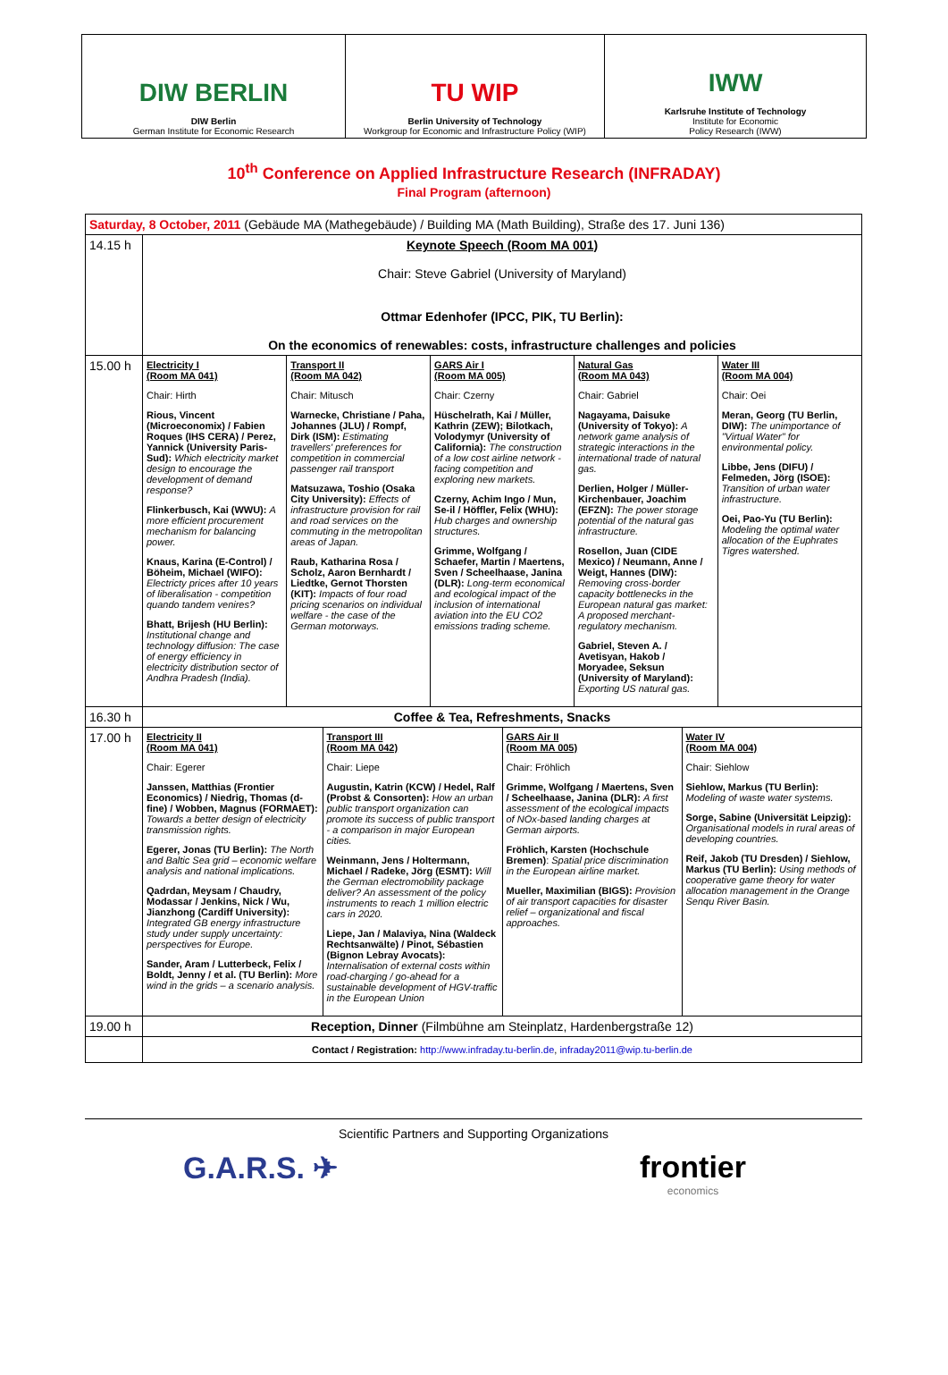| DIW BERLIN DIW Berlin German Institute for Economic Research | TU WIP Berlin University of Technology Workgroup for Economic and Infrastructure Policy (WIP) | IWW Karlsruhe Institute of Technology Institute for Economic Policy Research (IWW) |
10<sup>th</sup> Conference on Applied Infrastructure Research (INFRADAY)
Final Program (afternoon)
| Saturday, 8 October, 2011 (Gebäude MA (Mathegebäude) / Building MA (Math Building), Straße des 17. Juni 136) | |
| 14.15 h | Keynote Speech (Room MA 001) Chair: Steve Gabriel (University of Maryland) Ottmar Edenhofer (IPCC, PIK, TU Berlin): On the economics of renewables: costs, infrastructure challenges and policies |
| 15.00 h | / Electricity I (Room MA 041) Chair: Hirth Rious, Vincent (Microeconomix) / Fabien Roques (IHS CERA) / Perez, Yannick (University Paris-Sud): Which electricity market design to encourage the development of demand response? Flinkerbusch, Kai (WWU): A more efficient procurement mechanism for balancing power. Knaus, Karina (E-Control) / Böheim, Michael (WIFO): Electricty prices after 10 years of liberalisation - competition quando tandem venires? Bhatt, Brijesh (HU Berlin): Institutional change and technology diffusion: The case of energy efficiency in electricity distribution sector of Andhra Pradesh (India). / Transport II (Room MA 042) Chair: Mitusch Warnecke, Christiane / Paha, Johannes (JLU) / Rompf, Dirk (ISM): Estimating travellers' preferences for competition in commercial passenger rail transport Matsuzawa, Toshio (Osaka City University): Effects of infrastructure provision for rail and road services on the commuting in the metropolitan areas of Japan. Raub, Katharina Rosa / Scholz, Aaron Bernhardt / Liedtke, Gernot Thorsten (KIT): Impacts of four road pricing scenarios on individual welfare - the case of the German motorways. / GARS Air I (Room MA 005) Chair: Czerny Hüschelrath, Kai / Müller, Kathrin (ZEW); Bilotkach, Volodymyr (University of California): The construction of a low cost airline network - facing competition and exploring new markets. Czerny, Achim Ingo / Mun, Se-il / Höffler, Felix (WHU): Hub charges and ownership structures. Grimme, Wolfgang / Schaefer, Martin / Maertens, Sven / Scheelhaase, Janina (DLR): Long-term economical and ecological impact of the inclusion of international aviation into the EU CO2 emissions trading scheme. / Natural Gas (Room MA 043) Chair: Gabriel Nagayama, Daisuke (University of Tokyo): A network game analysis of strategic interactions in the international trade of natural gas. Derlien, Holger / Müller-Kirchenbauer, Joachim (EFZN): The power storage potential of the natural gas infrastructure. Rosellon, Juan (CIDE Mexico) / Neumann, Anne / Weigt, Hannes (DIW): Removing cross-border capacity bottlenecks in the European natural gas market: A proposed merchant-regulatory mechanism. Gabriel, Steven A. / Avetisyan, Hakob / Moryadee, Seksun (University of Maryland): Exporting US natural gas. / Water III (Room MA 004) Chair: Oei Meran, Georg (TU Berlin, DIW): The unimportance of "Virtual Water" for environmental policy. Libbe, Jens (DIFU) / Felmeden, Jörg (ISOE): Transition of urban water infrastructure. Oei, Pao-Yu (TU Berlin): Modeling the optimal water allocation of the Euphrates Tigres watershed. / |
| 16.30 h | Coffee & Tea, Refreshments, Snacks |
| 17.00 h | / Electricity II (Room MA 041) Chair: Egerer Janssen, Matthias (Frontier Economics) / Niedrig, Thomas (d-fine) / Wobben, Magnus (FORMAET): Towards a better design of electricity transmission rights. Egerer, Jonas (TU Berlin): The North and Baltic Sea grid – economic welfare analysis and national implications. Qadrdan, Meysam / Chaudry, Modassar / Jenkins, Nick / Wu, Jianzhong (Cardiff University): Integrated GB energy infrastructure study under supply uncertainty: perspectives for Europe. Sander, Aram / Lutterbeck, Felix / Boldt, Jenny / et al. (TU Berlin): More wind in the grids – a scenario analysis. / Transport III (Room MA 042) Chair: Liepe Augustin, Katrin (KCW) / Hedel, Ralf (Probst & Consorten): How an urban public transport organization can promote its success of public transport - a comparison in major European cities. Weinmann, Jens / Holtermann, Michael / Radeke, Jörg (ESMT): Will the German electromobility package deliver? An assessment of the policy instruments to reach 1 million electric cars in 2020. Liepe, Jan / Malaviya, Nina (Waldeck Rechtsanwälte) / Pinot, Sébastien (Bignon Lebray Avocats): Internalisation of external costs within road-charging / go-ahead for a sustainable development of HGV-traffic in the European Union / GARS Air II (Room MA 005) Chair: Fröhlich Grimme, Wolfgang / Maertens, Sven / Scheelhaase, Janina (DLR): A first assessment of the ecological impacts of NOx-based landing charges at German airports. Fröhlich, Karsten (Hochschule Bremen) : Spatial price discrimination in the European airline market. Mueller, Maximilian (BIGS): Provision of air transport capacities for disaster relief – organizational and fiscal approaches. / Water IV (Room MA 004) Chair: Siehlow Siehlow, Markus (TU Berlin): Modeling of waste water systems. Sorge, Sabine (Universität Leipzig): Organisational models in rural areas of developing countries. Reif, Jakob (TU Dresden) / Siehlow, Markus (TU Berlin): Using methods of cooperative game theory for water allocation management in the Orange Senqu River Basin. / |
| 19.00 h | Reception, Dinner (Filmbühne am Steinplatz, Hardenbergstraße 12) |
| | Contact / Registration: http://www.infraday.tu-berlin.de , infraday2011@wip.tu-berlin.de |
Scientific Partners and Supporting Organizations
G.A.R.S. ✈ frontier
economics